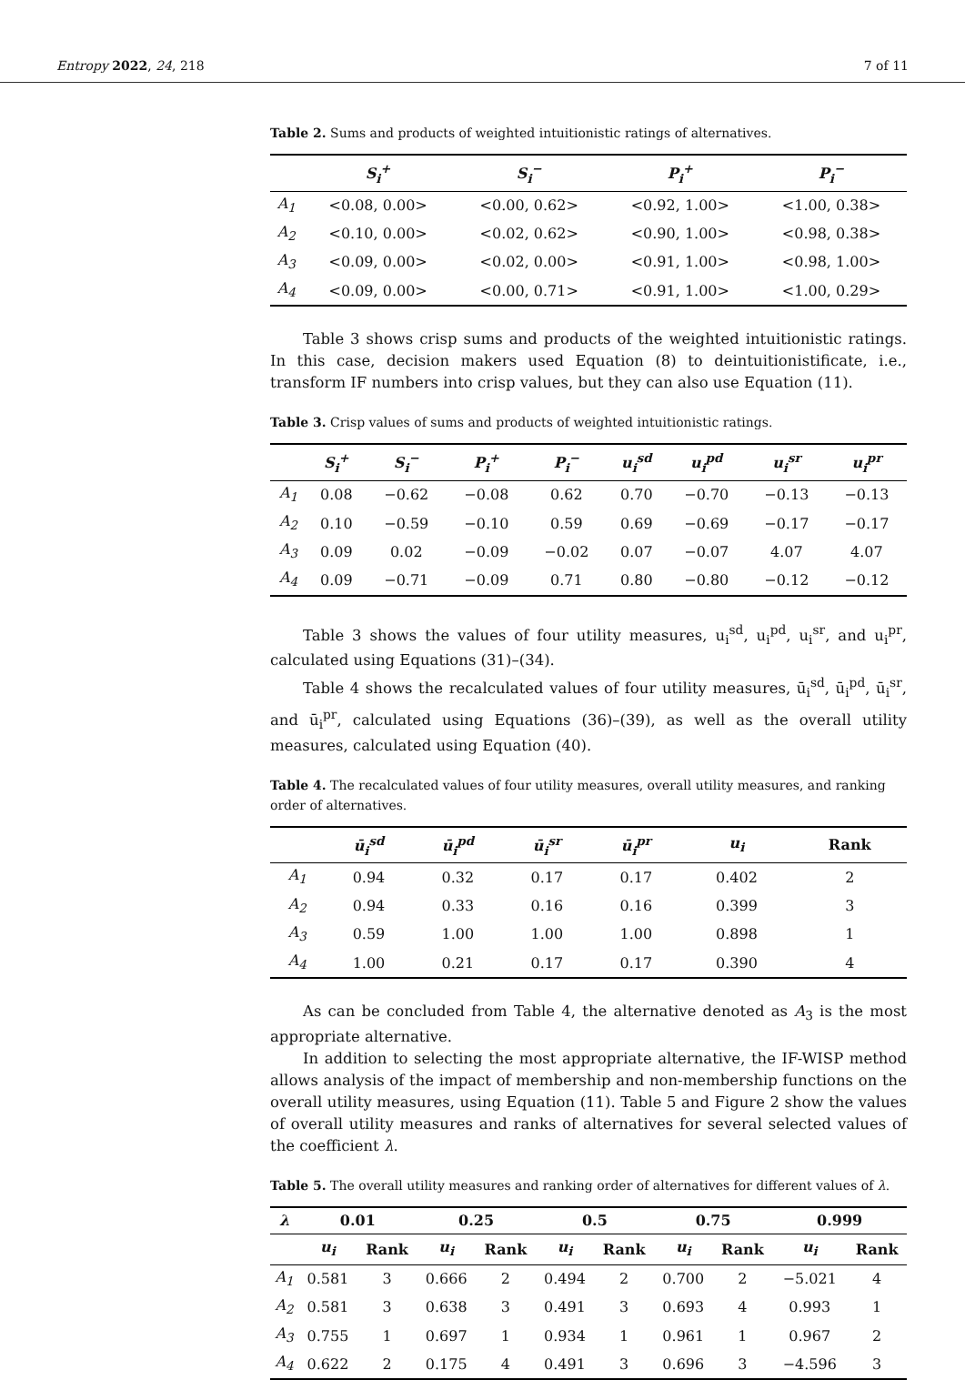Entropy 2022, 24, 218 7 of 11
Table 2. Sums and products of weighted intuitionistic ratings of alternatives.
| | S<sub>i</sub><sup>+</sup> | S<sub>i</sub><sup>−</sup> | P<sub>i</sub><sup>+</sup> | P<sub>i</sub><sup>−</sup> |
| --- | --- | --- | --- | --- |
| A<sub>1</sub> | <0.08, 0.00> | <0.00, 0.62> | <0.92, 1.00> | <1.00, 0.38> |
| A<sub>2</sub> | <0.10, 0.00> | <0.02, 0.62> | <0.90, 1.00> | <0.98, 0.38> |
| A<sub>3</sub> | <0.09, 0.00> | <0.02, 0.00> | <0.91, 1.00> | <0.98, 1.00> |
| A<sub>4</sub> | <0.09, 0.00> | <0.00, 0.71> | <0.91, 1.00> | <1.00, 0.29> |
Table 3 shows crisp sums and products of the weighted intuitionistic ratings. In this case, decision makers used Equation (8) to deintuitionistificate, i.e., transform IF numbers into crisp values, but they can also use Equation (11).
Table 3. Crisp values of sums and products of weighted intuitionistic ratings.
| | S<sub>i</sub><sup>+</sup> | S<sub>i</sub><sup>−</sup> | P<sub>i</sub><sup>+</sup> | P<sub>i</sub><sup>−</sup> | u<sub>i</sub><sup>sd</sup> | u<sub>i</sub><sup>pd</sup> | u<sub>i</sub><sup>sr</sup> | u<sub>i</sub><sup>pr</sup> |
| --- | --- | --- | --- | --- | --- | --- | --- | --- |
| A<sub>1</sub> | 0.08 | −0.62 | −0.08 | 0.62 | 0.70 | −0.70 | −0.13 | −0.13 |
| A<sub>2</sub> | 0.10 | −0.59 | −0.10 | 0.59 | 0.69 | −0.69 | −0.17 | −0.17 |
| A<sub>3</sub> | 0.09 | 0.02 | −0.09 | −0.02 | 0.07 | −0.07 | 4.07 | 4.07 |
| A<sub>4</sub> | 0.09 | −0.71 | −0.09 | 0.71 | 0.80 | −0.80 | −0.12 | −0.12 |
Table 3 shows the values of four utility measures, u<sub>i</sub><sup>sd</sup>, u<sub>i</sub><sup>pd</sup>, u<sub>i</sub><sup>sr</sup>, and u<sub>i</sub><sup>pr</sup>, calculated using Equations (31)–(34).
Table 4 shows the recalculated values of four utility measures, ū<sub>i</sub><sup>sd</sup>, ū<sub>i</sub><sup>pd</sup>, ū<sub>i</sub><sup>sr</sup>, and ū<sub>i</sub><sup>pr</sup>, calculated using Equations (36)–(39), as well as the overall utility measures, calculated using Equation (40).
Table 4. The recalculated values of four utility measures, overall utility measures, and ranking order of alternatives.
| | ū<sub>i</sub><sup>sd</sup> | ū<sub>i</sub><sup>pd</sup> | ū<sub>i</sub><sup>sr</sup> | ū<sub>i</sub><sup>pr</sup> | u<sub>i</sub> | Rank |
| --- | --- | --- | --- | --- | --- | --- |
| A<sub>1</sub> | 0.94 | 0.32 | 0.17 | 0.17 | 0.402 | 2 |
| A<sub>2</sub> | 0.94 | 0.33 | 0.16 | 0.16 | 0.399 | 3 |
| A<sub>3</sub> | 0.59 | 1.00 | 1.00 | 1.00 | 0.898 | 1 |
| A<sub>4</sub> | 1.00 | 0.21 | 0.17 | 0.17 | 0.390 | 4 |
As can be concluded from Table 4, the alternative denoted as A<sub>3</sub> is the most appropriate alternative.
In addition to selecting the most appropriate alternative, the IF-WISP method allows analysis of the impact of membership and non-membership functions on the overall utility measures, using Equation (11). Table 5 and Figure 2 show the values of overall utility measures and ranks of alternatives for several selected values of the coefficient λ.
Table 5. The overall utility measures and ranking order of alternatives for different values of λ.
| λ | 0.01 | | 0.25 | | 0.5 | | 0.75 | | 0.999 | |
| --- | --- | --- | --- | --- | --- | --- | --- | --- | --- | --- |
| | u<sub>i</sub> | Rank | u<sub>i</sub> | Rank | u<sub>i</sub> | Rank | u<sub>i</sub> | Rank | u<sub>i</sub> | Rank |
| A<sub>1</sub> | 0.581 | 3 | 0.666 | 2 | 0.494 | 2 | 0.700 | 2 | −5.021 | 4 |
| A<sub>2</sub> | 0.581 | 3 | 0.638 | 3 | 0.491 | 3 | 0.693 | 4 | 0.993 | 1 |
| A<sub>3</sub> | 0.755 | 1 | 0.697 | 1 | 0.934 | 1 | 0.961 | 1 | 0.967 | 2 |
| A<sub>4</sub> | 0.622 | 2 | 0.175 | 4 | 0.491 | 3 | 0.696 | 3 | −4.596 | 3 |